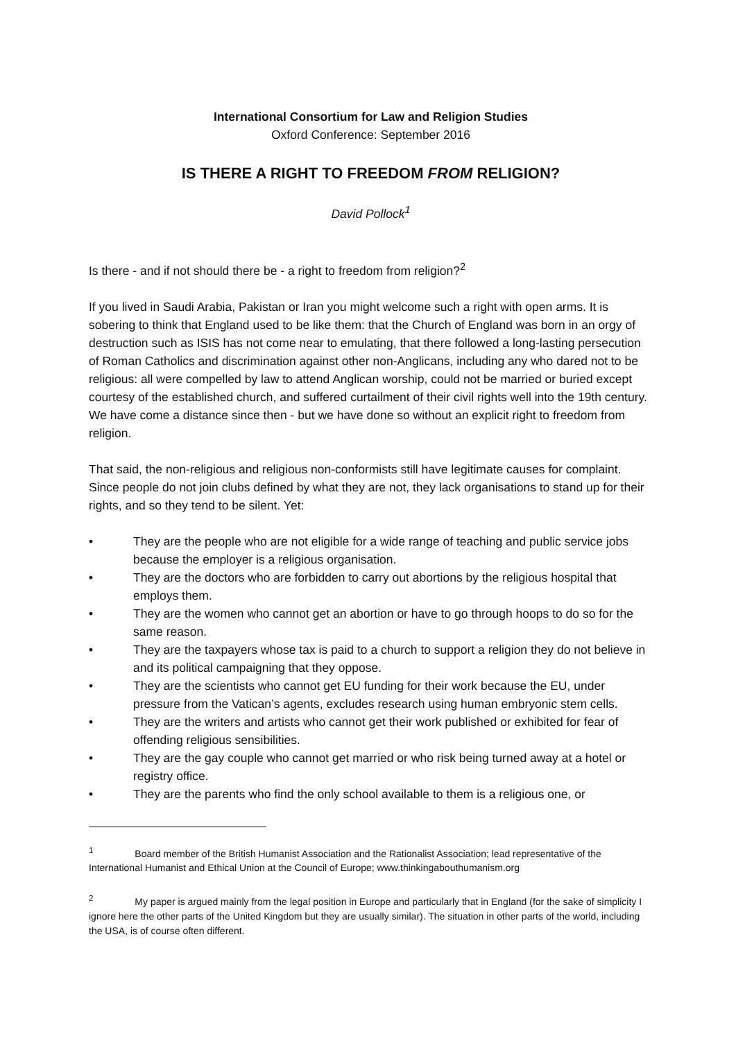International Consortium for Law and Religion Studies
Oxford Conference: September 2016
IS THERE A RIGHT TO FREEDOM FROM RELIGION?
David Pollock<sup>1</sup>
Is there - and if not should there be - a right to freedom from religion?<sup>2</sup>
If you lived in Saudi Arabia, Pakistan or Iran you might welcome such a right with open arms. It is sobering to think that England used to be like them: that the Church of England was born in an orgy of destruction such as ISIS has not come near to emulating, that there followed a long-lasting persecution of Roman Catholics and discrimination against other non-Anglicans, including any who dared not to be religious: all were compelled by law to attend Anglican worship, could not be married or buried except courtesy of the established church, and suffered curtailment of their civil rights well into the 19th century. We have come a distance since then - but we have done so without an explicit right to freedom from religion.
That said, the non-religious and religious non-conformists still have legitimate causes for complaint. Since people do not join clubs defined by what they are not, they lack organisations to stand up for their rights, and so they tend to be silent. Yet:
• They are the people who are not eligible for a wide range of teaching and public service jobs because the employer is a religious organisation.
• They are the doctors who are forbidden to carry out abortions by the religious hospital that employs them.
• They are the women who cannot get an abortion or have to go through hoops to do so for the same reason.
• They are the taxpayers whose tax is paid to a church to support a religion they do not believe in and its political campaigning that they oppose.
• They are the scientists who cannot get EU funding for their work because the EU, under pressure from the Vatican’s agents, excludes research using human embryonic stem cells.
• They are the writers and artists who cannot get their work published or exhibited for fear of offending religious sensibilities.
• They are the gay couple who cannot get married or who risk being turned away at a hotel or registry office.
• They are the parents who find the only school available to them is a religious one, or
<sup>1</sup> Board member of the British Humanist Association and the Rationalist Association; lead representative of the International Humanist and Ethical Union at the Council of Europe; www.thinkingabouthumanism.org
<sup>2</sup> My paper is argued mainly from the legal position in Europe and particularly that in England (for the sake of simplicity I ignore here the other parts of the United Kingdom but they are usually similar). The situation in other parts of the world, including the USA, is of course often different.